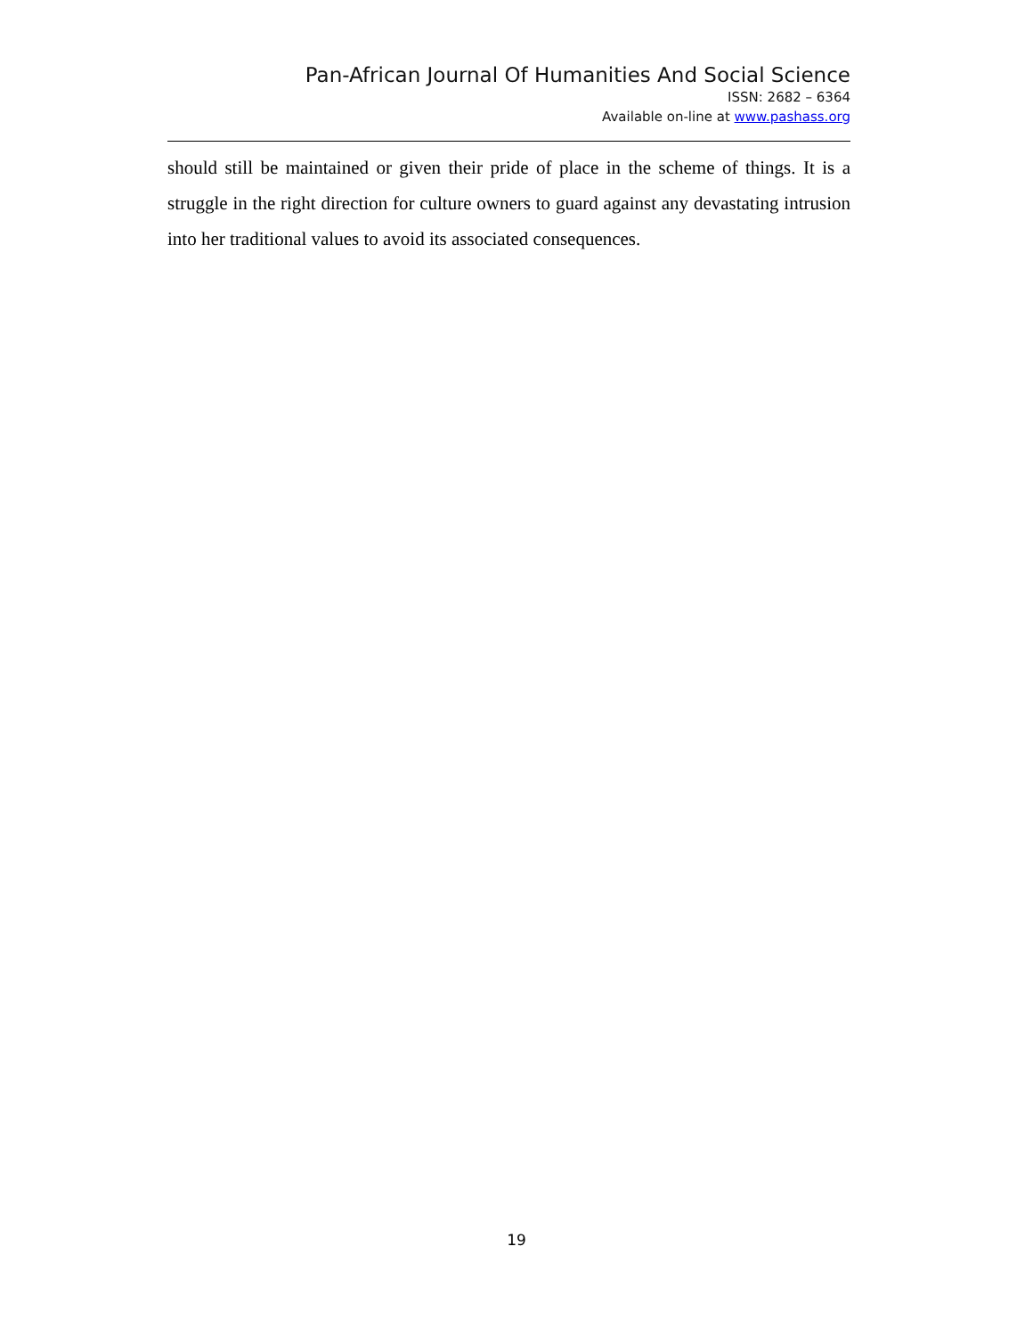Pan-African Journal Of Humanities And Social Science
ISSN: 2682 – 6364
Available on-line at www.pashass.org
should still be maintained or given their pride of place in the scheme of things. It is a struggle in the right direction for culture owners to guard against any devastating intrusion into her traditional values to avoid its associated consequences.
19